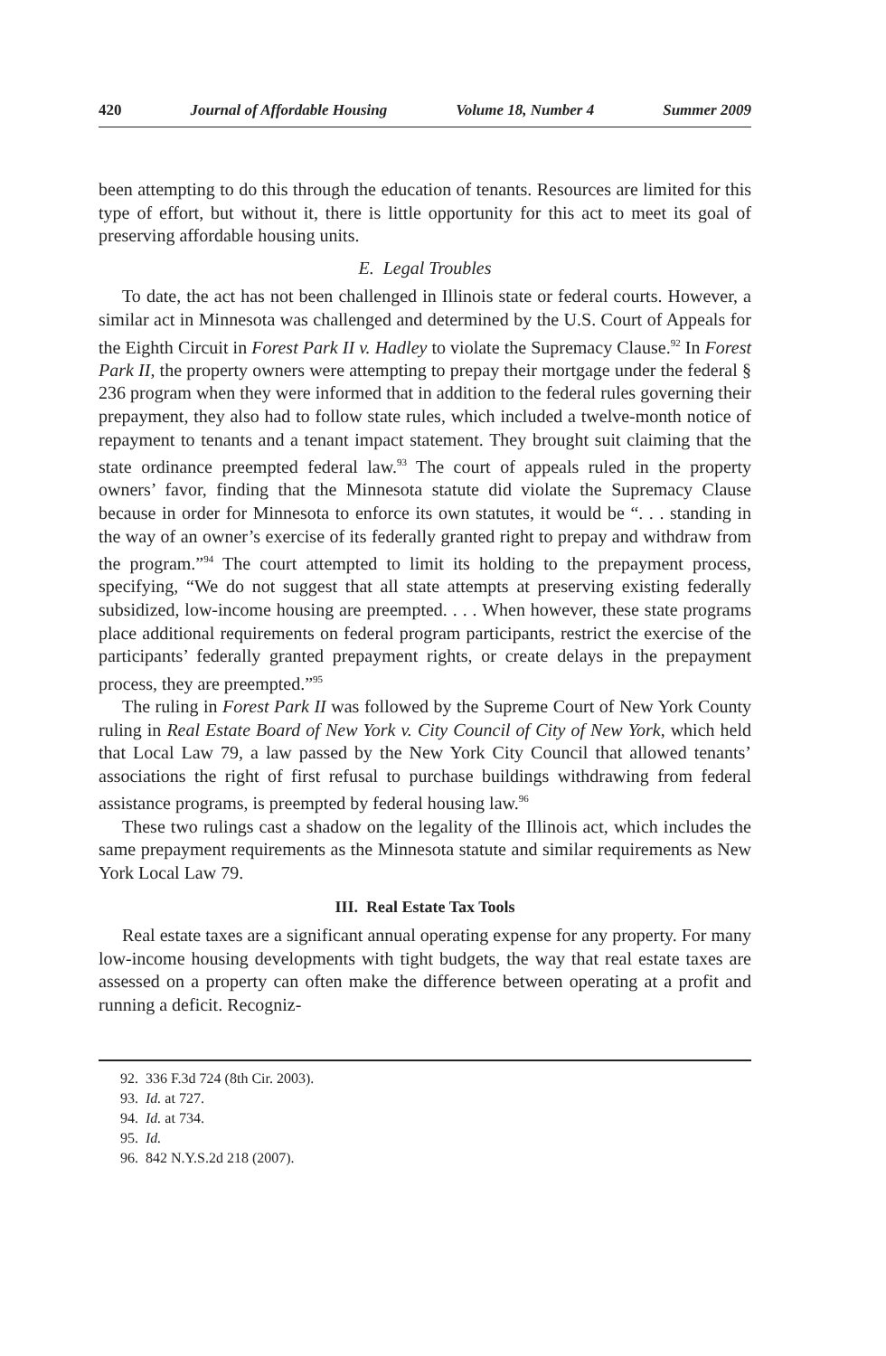420 Journal of Affordable Housing Volume 18, Number 4 Summer 2009
been attempting to do this through the education of tenants. Resources are limited for this type of effort, but without it, there is little opportunity for this act to meet its goal of preserving affordable housing units.
E. Legal Troubles
To date, the act has not been challenged in Illinois state or federal courts. However, a similar act in Minnesota was challenged and determined by the U.S. Court of Appeals for the Eighth Circuit in Forest Park II v. Hadley to violate the Supremacy Clause.<sup>92</sup> In Forest Park II, the property owners were attempting to prepay their mortgage under the federal § 236 program when they were informed that in addition to the federal rules governing their prepayment, they also had to follow state rules, which included a twelve-month notice of repayment to tenants and a tenant impact statement. They brought suit claiming that the state ordinance preempted federal law.<sup>93</sup> The court of appeals ruled in the property owners’ favor, finding that the Minnesota statute did violate the Supremacy Clause because in order for Minnesota to enforce its own statutes, it would be “. . . standing in the way of an owner’s exercise of its federally granted right to prepay and withdraw from the program.”<sup>94</sup> The court attempted to limit its holding to the prepayment process, specifying, “We do not suggest that all state attempts at preserving existing federally subsidized, low-income housing are preempted. . . . When however, these state programs place additional requirements on federal program participants, restrict the exercise of the participants’ federally granted prepayment rights, or create delays in the prepayment process, they are preempted.”<sup>95</sup>
The ruling in Forest Park II was followed by the Supreme Court of New York County ruling in Real Estate Board of New York v. City Council of City of New York, which held that Local Law 79, a law passed by the New York City Council that allowed tenants’ associations the right of first refusal to purchase buildings withdrawing from federal assistance programs, is preempted by federal housing law.<sup>96</sup>
These two rulings cast a shadow on the legality of the Illinois act, which includes the same prepayment requirements as the Minnesota statute and similar requirements as New York Local Law 79.
III. Real Estate Tax Tools
Real estate taxes are a significant annual operating expense for any property. For many low-income housing developments with tight budgets, the way that real estate taxes are assessed on a property can often make the difference between operating at a profit and running a deficit. Recogniz-
92. 336 F.3d 724 (8th Cir. 2003).
93. Id. at 727.
94. Id. at 734.
95. Id.
96. 842 N.Y.S.2d 218 (2007).